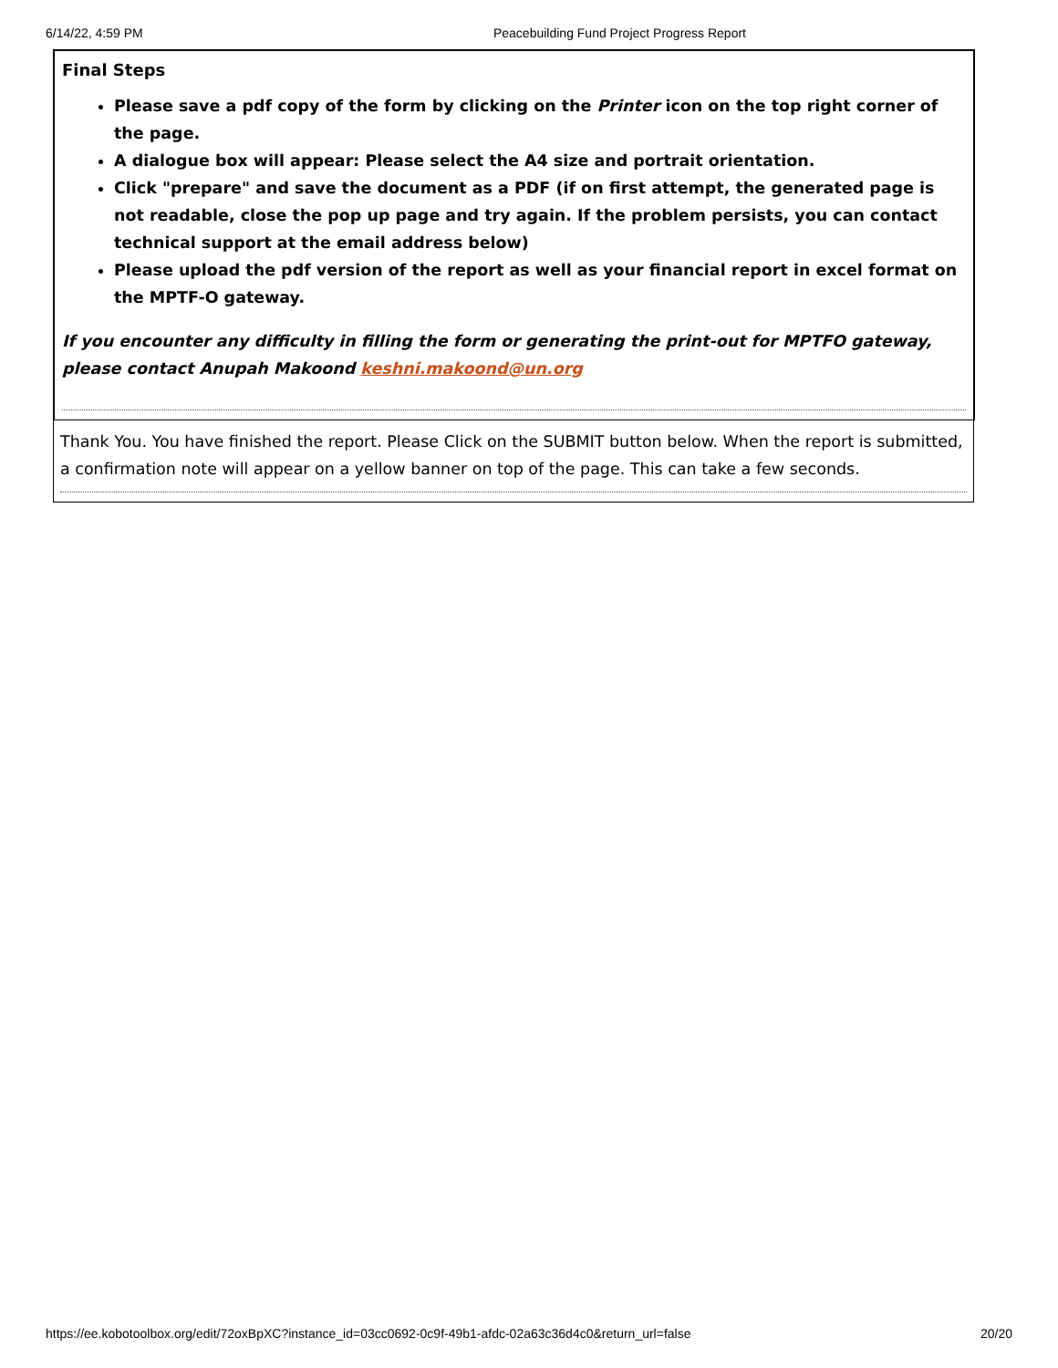6/14/22, 4:59 PM Peacebuilding Fund Project Progress Report
Final Steps
Please save a pdf copy of the form by clicking on the Printer icon on the top right corner of the page.
A dialogue box will appear: Please select the A4 size and portrait orientation.
Click "prepare" and save the document as a PDF (if on first attempt, the generated page is not readable, close the pop up page and try again. If the problem persists, you can contact technical support at the email address below)
Please upload the pdf version of the report as well as your financial report in excel format on the MPTF-O gateway.
If you encounter any difficulty in filling the form or generating the print-out for MPTFO gateway, please contact Anupah Makoond keshni.makoond@un.org
Thank You. You have finished the report. Please Click on the SUBMIT button below. When the report is submitted, a confirmation note will appear on a yellow banner on top of the page. This can take a few seconds.
https://ee.kobotoolbox.org/edit/72oxBpXC?instance_id=03cc0692-0c9f-49b1-afdc-02a63c36d4c0&return_url=false 20/20